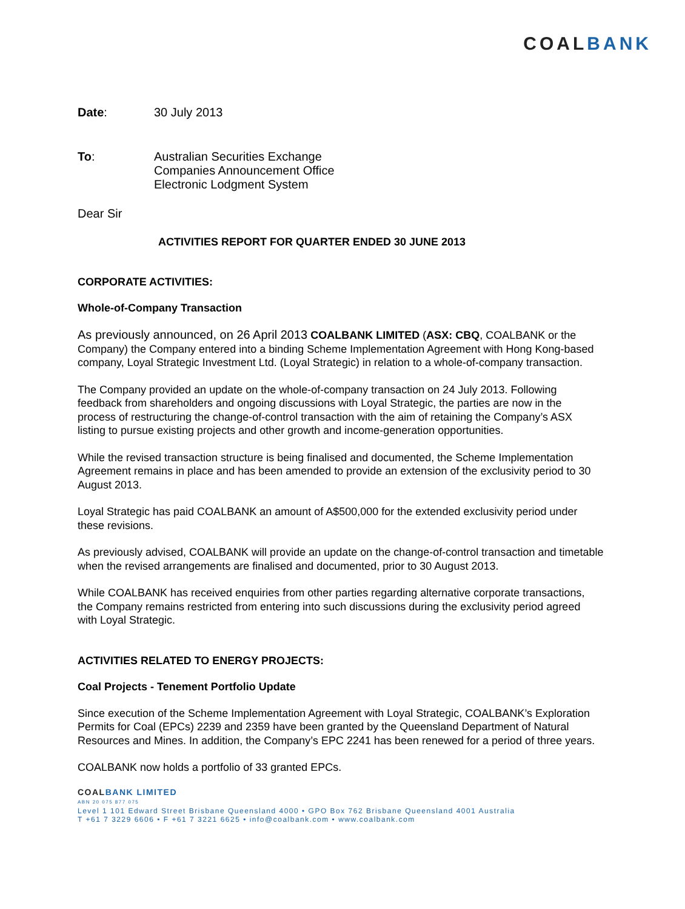COAL BANK
Date: 30 July 2013
To: Australian Securities Exchange
Companies Announcement Office
Electronic Lodgment System
Dear Sir
ACTIVITIES REPORT FOR QUARTER ENDED 30 JUNE 2013
CORPORATE ACTIVITIES:
Whole-of-Company Transaction
As previously announced, on 26 April 2013 COALBANK LIMITED (ASX: CBQ, COALBANK or the Company) the Company entered into a binding Scheme Implementation Agreement with Hong Kong-based company, Loyal Strategic Investment Ltd. (Loyal Strategic) in relation to a whole-of-company transaction.
The Company provided an update on the whole-of-company transaction on 24 July 2013. Following feedback from shareholders and ongoing discussions with Loyal Strategic, the parties are now in the process of restructuring the change-of-control transaction with the aim of retaining the Company’s ASX listing to pursue existing projects and other growth and income-generation opportunities.
While the revised transaction structure is being finalised and documented, the Scheme Implementation Agreement remains in place and has been amended to provide an extension of the exclusivity period to 30 August 2013.
Loyal Strategic has paid COALBANK an amount of A$500,000 for the extended exclusivity period under these revisions.
As previously advised, COALBANK will provide an update on the change-of-control transaction and timetable when the revised arrangements are finalised and documented, prior to 30 August 2013.
While COALBANK has received enquiries from other parties regarding alternative corporate transactions, the Company remains restricted from entering into such discussions during the exclusivity period agreed with Loyal Strategic.
ACTIVITIES RELATED TO ENERGY PROJECTS:
Coal Projects - Tenement Portfolio Update
Since execution of the Scheme Implementation Agreement with Loyal Strategic, COALBANK’s Exploration Permits for Coal (EPCs) 2239 and 2359 have been granted by the Queensland Department of Natural Resources and Mines. In addition, the Company’s EPC 2241 has been renewed for a period of three years.
COALBANK now holds a portfolio of 33 granted EPCs.
COALBANK LIMITED
ABN 20 075 877 075
Level 1 101 Edward Street Brisbane Queensland 4000 • GPO Box 762 Brisbane Queensland 4001 Australia
T +61 7 3229 6606 • F +61 7 3221 6625 • info@coalbank.com • www.coalbank.com